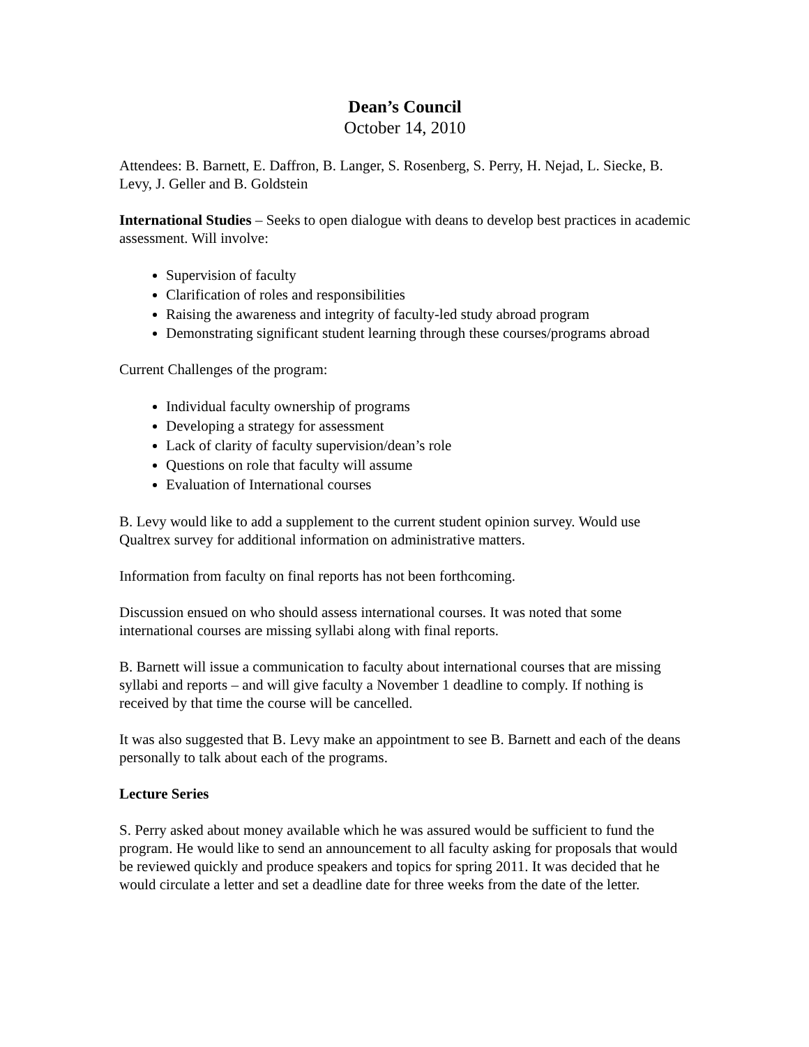Dean’s Council
October 14, 2010
Attendees: B. Barnett, E. Daffron, B. Langer, S. Rosenberg, S. Perry, H. Nejad, L. Siecke, B. Levy, J. Geller and B. Goldstein
International Studies – Seeks to open dialogue with deans to develop best practices in academic assessment. Will involve:
Supervision of faculty
Clarification of roles and responsibilities
Raising the awareness and integrity of faculty-led study abroad program
Demonstrating significant student learning through these courses/programs abroad
Current Challenges of the program:
Individual faculty ownership of programs
Developing a strategy for assessment
Lack of clarity of faculty supervision/dean’s role
Questions on role that faculty will assume
Evaluation of International courses
B. Levy would like to add a supplement to the current student opinion survey. Would use Qualtrex survey for additional information on administrative matters.
Information from faculty on final reports has not been forthcoming.
Discussion ensued on who should assess international courses. It was noted that some international courses are missing syllabi along with final reports.
B. Barnett will issue a communication to faculty about international courses that are missing syllabi and reports – and will give faculty a November 1 deadline to comply. If nothing is received by that time the course will be cancelled.
It was also suggested that B. Levy make an appointment to see B. Barnett and each of the deans personally to talk about each of the programs.
Lecture Series
S. Perry asked about money available which he was assured would be sufficient to fund the program. He would like to send an announcement to all faculty asking for proposals that would be reviewed quickly and produce speakers and topics for spring 2011. It was decided that he would circulate a letter and set a deadline date for three weeks from the date of the letter.